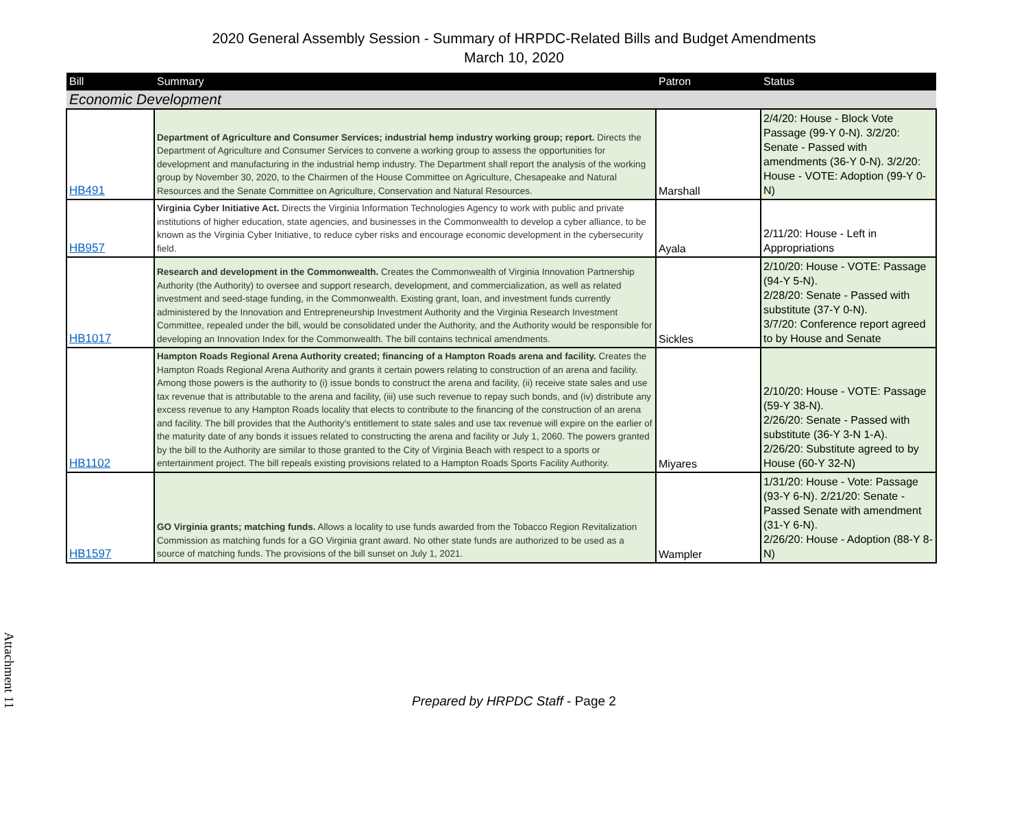2020 General Assembly Session - Summary of HRPDC-Related Bills and Budget Amendments
March 10, 2020
| Bill | Summary | Patron | Status |
| --- | --- | --- | --- |
| Economic Development | | | |
| HB491 | Department of Agriculture and Consumer Services; industrial hemp industry working group; report. Directs the Department of Agriculture and Consumer Services to convene a working group to assess the opportunities for development and manufacturing in the industrial hemp industry. The Department shall report the analysis of the working group by November 30, 2020, to the Chairmen of the House Committee on Agriculture, Chesapeake and Natural Resources and the Senate Committee on Agriculture, Conservation and Natural Resources. | Marshall | 2/4/20: House - Block Vote Passage (99-Y 0-N). 3/2/20: Senate - Passed with amendments (36-Y 0-N). 3/2/20: House - VOTE: Adoption (99-Y 0-N) |
| HB957 | Virginia Cyber Initiative Act. Directs the Virginia Information Technologies Agency to work with public and private institutions of higher education, state agencies, and businesses in the Commonwealth to develop a cyber alliance, to be known as the Virginia Cyber Initiative, to reduce cyber risks and encourage economic development in the cybersecurity field. | Ayala | 2/11/20: House - Left in Appropriations |
| HB1017 | Research and development in the Commonwealth. Creates the Commonwealth of Virginia Innovation Partnership Authority (the Authority) to oversee and support research, development, and commercialization, as well as related investment and seed-stage funding, in the Commonwealth. Existing grant, loan, and investment funds currently administered by the Innovation and Entrepreneurship Investment Authority and the Virginia Research Investment Committee, repealed under the bill, would be consolidated under the Authority, and the Authority would be responsible for developing an Innovation Index for the Commonwealth. The bill contains technical amendments. | Sickles | 2/10/20: House - VOTE: Passage (94-Y 5-N). 2/28/20: Senate - Passed with substitute (37-Y 0-N). 3/7/20: Conference report agreed to by House and Senate |
| HB1102 | Hampton Roads Regional Arena Authority created; financing of a Hampton Roads arena and facility. Creates the Hampton Roads Regional Arena Authority and grants it certain powers relating to construction of an arena and facility. Among those powers is the authority to (i) issue bonds to construct the arena and facility, (ii) receive state sales and use tax revenue that is attributable to the arena and facility, (iii) use such revenue to repay such bonds, and (iv) distribute any excess revenue to any Hampton Roads locality that elects to contribute to the financing of the construction of an arena and facility. The bill provides that the Authority's entitlement to state sales and use tax revenue will expire on the earlier of the maturity date of any bonds it issues related to constructing the arena and facility or July 1, 2060. The powers granted by the bill to the Authority are similar to those granted to the City of Virginia Beach with respect to a sports or entertainment project. The bill repeals existing provisions related to a Hampton Roads Sports Facility Authority. | Miyares | 2/10/20: House - VOTE: Passage (59-Y 38-N). 2/26/20: Senate - Passed with substitute (36-Y 3-N 1-A). 2/26/20: Substitute agreed to by House (60-Y 32-N) |
| HB1597 | GO Virginia grants; matching funds. Allows a locality to use funds awarded from the Tobacco Region Revitalization Commission as matching funds for a GO Virginia grant award. No other state funds are authorized to be used as a source of matching funds. The provisions of the bill sunset on July 1, 2021. | Wampler | 1/31/20: House - Vote: Passage (93-Y 6-N). 2/21/20: Senate - Passed Senate with amendment (31-Y 6-N). 2/26/20: House - Adoption (88-Y 8-N) |
Attachment 11
Prepared by HRPDC Staff - Page 2